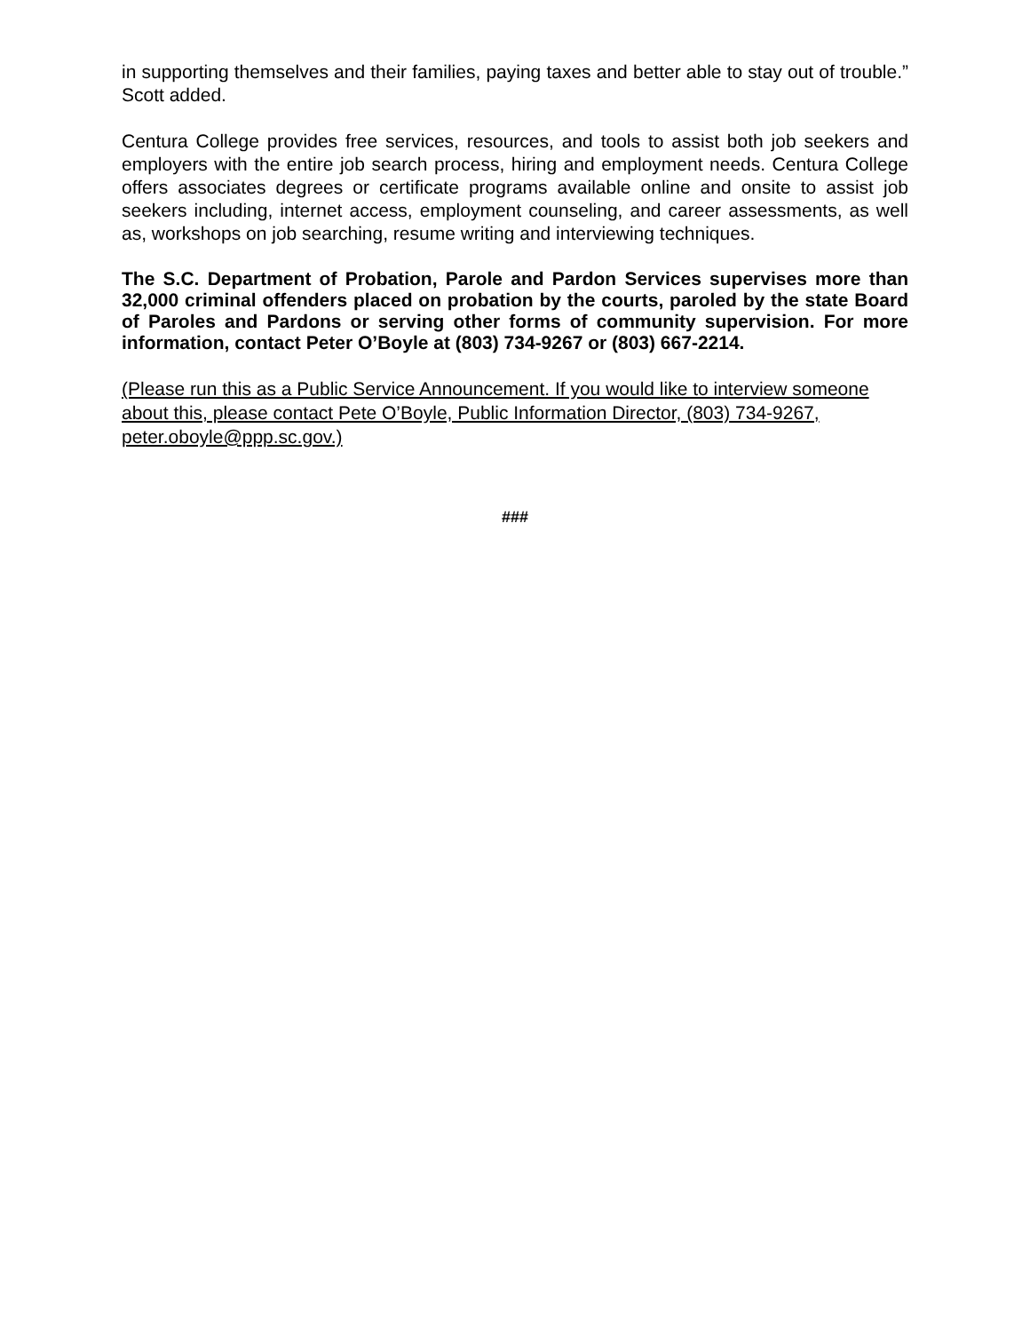in supporting themselves and their families, paying taxes and better able to stay out of trouble.” Scott added.
Centura College provides free services, resources, and tools to assist both job seekers and employers with the entire job search process, hiring and employment needs. Centura College offers associates degrees or certificate programs available online and onsite to assist job seekers including, internet access, employment counseling, and career assessments, as well as, workshops on job searching, resume writing and interviewing techniques.
The S.C. Department of Probation, Parole and Pardon Services supervises more than 32,000 criminal offenders placed on probation by the courts, paroled by the state Board of Paroles and Pardons or serving other forms of community supervision. For more information, contact Peter O’Boyle at (803) 734-9267 or (803) 667-2214.
(Please run this as a Public Service Announcement. If you would like to interview someone about this, please contact Pete O’Boyle, Public Information Director, (803) 734-9267, peter.oboyle@ppp.sc.gov.)
###